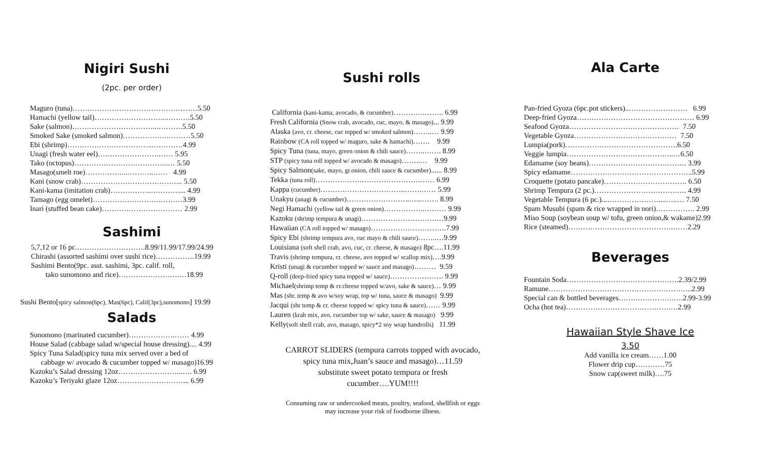Nigiri Sushi
(2pc. per order)
Maguro (tuna)……………………………………………5.50
Hamachi (yellow tail)………………………...……….5.50
Sake (salmon)……………………………...……….5.50
Smoked Sake (smoked salmon)……………….………5.50
Ebi (shrimp)……………………………...…………4.99
Unagi (fresh water eel)…………………….…… 5.95
Tako (octopus)………………………………...… 5.50
Masago(smelt roe)……………...………..…… 4.99
Kani (snow crab)…………………………………... 5.50
Kani-kama (imitation crab)……………..…………... 4.99
Tamago (egg omelet)……………………….………3.99
Inari (stuffed bean cake)…………………………… 2.99
Sashimi
5,7,12 or 16 pc.……………………….8.99/11.99/17.99/24.99
Chirashi (assorted sashimi over sushi rice)…………….19.99
Sashimi Bento(9pc. asst. sashimi, 3pc. calif. roll,
tako sunomono and rice)…………………….…18.99
Sushi Bento[spicy salmon(6pc), Mas(6pc), Calif(3pc),sunomono] 19.99
Salads
Sunomono (marinated cucumber)……………….…… 4.99
House Salad (cabbage salad w/special house dressing).... 4.99
Spicy Tuna Salad(spicy tuna mix served over a bed of
cabbage w/ avocado & cucumber topped w/ masago)16.99
Kazoku’s Salad dressing 12oz……………………...…. 6.99
Kazoku’s Teriyaki glaze 12oz………………………... 6.99
Sushi rolls
California (kani-kama, avocado, & cucumber)………….…….. 6.99
Fresh California (Snow crab, avocado, cuc, mayo, & masago)... 9.99
Alaska (avo, cr. cheese, cuc topped w/ smoked salmon)……..… 9.99
Rainbow (CA roll topped w/ maguro, sake & hamachi)……. 9.99
Spicy Tuna (tuna, mayo, green onion & chili sauce)……..……. 8.99
STP (spicy tuna roll topped w/ avocado & masago)……..… 9.99
Spicy Salmon(sake, mayo, gr.onion, chili sauce & cucumber)...... 8.99
Tekka (tuna roll)…………………………………….…… 6.99
Kappa (cucumber)……………………………..…….…… 5.99
Unakyu (unagi & cucumber)……………………..…...……. 8.99
Negi Hamachi (yellow tail & green onion)……………..……… 9.99
Kazoku (shrimp tempura & unagi)………………………….…9.99
Hawaiian (CA roll topped w/ masago)………………………….7.99
Spicy Ebi (shrimp tempura avo, cuc mayo & chili sauce)……..…9.99
Louisiana (soft shell crab, avo, cuc, cr. cheese, & masago) 8pc….11.99
Travis (shrimp tempura, cr. cheese, avo topped w/ scallop mix)….9.99
Kristi (unagi & cucumber topped w/ sauce and masago)……… 9.59
Q-roll (deep-fried spicy tuna topped w/ sauce)…………………. 9.99
Michael(shrimp temp & cr.cheese topped w/avo, sake & sauce)… 9.99
Mas (shr. temp & avo w/soy wrap, top w/ tuna, sauce & masago) 9.99
Jacqui (shr temp & cr. cheese topped w/ spicy tuna & sauce)…… 9.99
Lauren (krab mix, avo, cucumber top w/ sake, sauce & masago) 9.99
Kelly(soft shell crab, avo, masago, spicy*2 soy wrap handrolls) 11.99
CARROT SLIDERS (tempura carrots topped with avocado,
spicy tuna mix,Juan’s sauce and masago)…11.59
substitute sweet potato tempura or fresh
cucumber….YUM!!!!
Consuming raw or undercooked meats, poultry, seafood, shellfish or eggs
may increase your risk of foodborne illness.
Ala Carte
Pan-fried Gyoza (6pc.pot stickers)..…………………… 6.99
Deep-fried Gyoza………………………………………… 6.99
Seafood Gyoza……………………………………… 7.50
Vegetable Gyoza…………………………………… 7.50
Lumpia(pork)……………………………………….6.50
Veggie lumpia……………………………………..…6.50
Edamame (soy beans)…………………………………. 3.99
Spicy edamame…………………………………………..5.99
Croquette (potato pancake)……………………………. 6.50
Shrimp Tempura (2 pc.)…………………………….…. 4.99
Vegetable Tempura (6 pc.)...…………………....…..… 7.50
Spam Musubi (spam & rice wrapped in nori)……………. 2.99
Miso Soup (soybean soup w/ tofu, green onion,& wakame)2.99
Rice (steamed)…………………………………….……2.29
Beverages
Fountain Soda……………………………………….2.39/2.99
Ramune…………………………………………………..2.99
Special can & bottled beverages…….…………….….2.99-3.99
Ocha (hot tea)…………………………………….…2.99
Hawaiian Style Shave Ice
3.50
Add vanilla ice cream……1.00
Flower drip cup…………75
Snow cap(sweet milk)….75